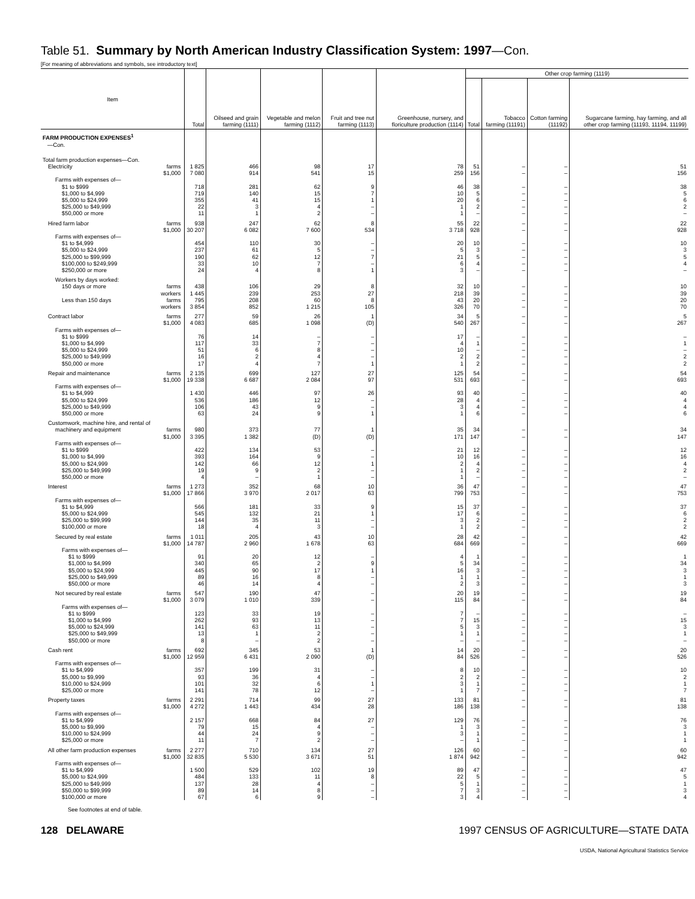Table 51. Summary by North American Industry Classification System: 1997—Con.
[For meaning of abbreviations and symbols, see introductory text]
| Item | | Total | Oilseed and grain farming (1111) | Vegetable and melon farming (1112) | Fruit and tree nut farming (1113) | Greenhouse, nursery, and floriculture production (1114) | Other crop farming (1119) | | | |
| --- | --- | --- | --- | --- | --- | --- | --- | --- | --- | --- |
| | | | | | | | Total | Tobacco farming (11191) | Cotton farming (11192) | Sugarcane farming, hay farming, and all other crop farming (11193, 11194, 11199) |
| FARM PRODUCTION EXPENSES<sup>1</sup> —Con. | | | | | | | | | | |
| Total farm production expenses—Con. | | | | | | | | | | |
| Electricity | farms | 1 825 | 466 | 98 | 17 | 78 | 51 | – | – | 51 |
| | $1,000 | 7 080 | 914 | 541 | 15 | 259 | 156 | – | – | 156 |
| Farms with expenses of— | | | | | | | | | | |
| $1 to $999 | | 718 | 281 | 62 | 9 | 46 | 38 | – | – | 38 |
| $1,000 to $4,999 | | 719 | 140 | 15 | 7 | 10 | 5 | – | – | 5 |
| $5,000 to $24,999 | | 355 | 41 | 15 | 1 | 20 | 6 | – | – | 6 |
| $25,000 to $49,999 | | 22 | 3 | 4 | – | 1 | 2 | – | – | 2 |
| $50,000 or more | | 11 | 1 | 2 | – | 1 | – | – | – | – |
| Hired farm labor | farms | 938 | 247 | 62 | 8 | 55 | 22 | – | – | 22 |
| | $1,000 | 30 207 | 6 082 | 7 600 | 534 | 3 718 | 928 | – | – | 928 |
| Farms with expenses of— | | | | | | | | | | |
| $1 to $4,999 | | 454 | 110 | 30 | – | 20 | 10 | – | – | 10 |
| $5,000 to $24,999 | | 237 | 61 | 5 | – | 5 | 3 | – | – | 3 |
| $25,000 to $99,999 | | 190 | 62 | 12 | 7 | 21 | 5 | – | – | 5 |
| $100,000 to $249,999 | | 33 | 10 | 7 | – | 6 | 4 | – | – | 4 |
| $250,000 or more | | 24 | 4 | 8 | 1 | 3 | – | – | – | – |
| Workers by days worked: | | | | | | | | | | |
| 150 days or more | farms | 438 | 106 | 29 | 8 | 32 | 10 | – | – | 10 |
| | workers | 1 445 | 239 | 253 | 27 | 218 | 39 | – | – | 39 |
| Less than 150 days | farms | 795 | 208 | 60 | 8 | 43 | 20 | – | – | 20 |
| | workers | 3 854 | 852 | 1 215 | 105 | 326 | 70 | – | – | 70 |
| Contract labor | farms | 277 | 59 | 26 | 1 | 34 | 5 | – | – | 5 |
| | $1,000 | 4 083 | 685 | 1 098 | (D) | 540 | 267 | – | – | 267 |
| Farms with expenses of— | | | | | | | | | | |
| $1 to $999 | | 76 | 14 | – | – | 17 | – | – | – | – |
| $1,000 to $4,999 | | 117 | 33 | 7 | – | 4 | 1 | – | – | 1 |
| $5,000 to $24,999 | | 51 | 6 | 8 | – | 10 | – | – | – | – |
| $25,000 to $49,999 | | 16 | 2 | 4 | – | 2 | 2 | – | – | 2 |
| $50,000 or more | | 17 | 4 | 7 | 1 | 1 | 2 | – | – | 2 |
| Repair and maintenance | farms | 2 135 | 699 | 127 | 27 | 125 | 54 | – | – | 54 |
| | $1,000 | 19 338 | 6 687 | 2 084 | 97 | 531 | 693 | – | – | 693 |
| Farms with expenses of— | | | | | | | | | | |
| $1 to $4,999 | | 1 430 | 446 | 97 | 26 | 93 | 40 | – | – | 40 |
| $5,000 to $24,999 | | 536 | 186 | 12 | – | 28 | 4 | – | – | 4 |
| $25,000 to $49,999 | | 106 | 43 | 9 | – | 3 | 4 | – | – | 4 |
| $50,000 or more | | 63 | 24 | 9 | 1 | 1 | 6 | – | – | 6 |
| Customwork, machine hire, and rental of | | | | | | | | | | |
| machinery and equipment | farms | 980 | 373 | 77 | 1 | 35 | 34 | – | – | 34 |
| | $1,000 | 3 395 | 1 382 | (D) | (D) | 171 | 147 | – | – | 147 |
| Farms with expenses of— | | | | | | | | | | |
| $1 to $999 | | 422 | 134 | 53 | – | 21 | 12 | – | – | 12 |
| $1,000 to $4,999 | | 393 | 164 | 9 | – | 10 | 16 | – | – | 16 |
| $5,000 to $24,999 | | 142 | 66 | 12 | 1 | 2 | 4 | – | – | 4 |
| $25,000 to $49,999 | | 19 | 9 | 2 | – | 1 | 2 | – | – | 2 |
| $50,000 or more | | 4 | – | 1 | – | 1 | – | – | – | – |
| Interest | farms | 1 273 | 352 | 68 | 10 | 36 | 47 | – | – | 47 |
| | $1,000 | 17 866 | 3 970 | 2 017 | 63 | 799 | 753 | – | – | 753 |
| Farms with expenses of— | | | | | | | | | | |
| $1 to $4,999 | | 566 | 181 | 33 | 9 | 15 | 37 | – | – | 37 |
| $5,000 to $24,999 | | 545 | 132 | 21 | 1 | 17 | 6 | – | – | 6 |
| $25,000 to $99,999 | | 144 | 35 | 11 | – | 3 | 2 | – | – | 2 |
| $100,000 or more | | 18 | 4 | 3 | – | 1 | 2 | – | – | 2 |
| Secured by real estate | farms | 1 011 | 205 | 43 | 10 | 28 | 42 | – | – | 42 |
| | $1,000 | 14 787 | 2 960 | 1 678 | 63 | 684 | 669 | – | – | 669 |
| Farms with expenses of— | | | | | | | | | | |
| $1 to $999 | | 91 | 20 | 12 | – | 4 | 1 | – | – | 1 |
| $1,000 to $4,999 | | 340 | 65 | 2 | 9 | 5 | 34 | – | – | 34 |
| $5,000 to $24,999 | | 445 | 90 | 17 | 1 | 16 | 3 | – | – | 3 |
| $25,000 to $49,999 | | 89 | 16 | 8 | – | 1 | 1 | – | – | 1 |
| $50,000 or more | | 46 | 14 | 4 | – | 2 | 3 | – | – | 3 |
| Not secured by real estate | farms | 547 | 190 | 47 | – | 20 | 19 | – | – | 19 |
| | $1,000 | 3 079 | 1 010 | 339 | – | 115 | 84 | – | – | 84 |
| Farms with expenses of— | | | | | | | | | | |
| $1 to $999 | | 123 | 33 | 19 | – | 7 | – | – | – | – |
| $1,000 to $4,999 | | 262 | 93 | 13 | – | 7 | 15 | – | – | 15 |
| $5,000 to $24,999 | | 141 | 63 | 11 | – | 5 | 3 | – | – | 3 |
| $25,000 to $49,999 | | 13 | 1 | 2 | – | 1 | 1 | – | – | 1 |
| $50,000 or more | | 8 | – | 2 | – | – | – | – | – | – |
| Cash rent | farms | 692 | 345 | 53 | 1 | 14 | 20 | – | – | 20 |
| | $1,000 | 12 959 | 6 431 | 2 090 | (D) | 84 | 526 | – | – | 526 |
| Farms with expenses of— | | | | | | | | | | |
| $1 to $4,999 | | 357 | 199 | 31 | – | 8 | 10 | – | – | 10 |
| $5,000 to $9,999 | | 93 | 36 | 4 | – | 2 | 2 | – | – | 2 |
| $10,000 to $24,999 | | 101 | 32 | 6 | 1 | 3 | 1 | – | – | 1 |
| $25,000 or more | | 141 | 78 | 12 | – | 1 | 7 | – | – | 7 |
| Property taxes | farms | 2 291 | 714 | 99 | 27 | 133 | 81 | – | – | 81 |
| | $1,000 | 4 272 | 1 443 | 434 | 28 | 186 | 138 | – | – | 138 |
| Farms with expenses of— | | | | | | | | | | |
| $1 to $4,999 | | 2 157 | 668 | 84 | 27 | 129 | 76 | – | – | 76 |
| $5,000 to $9,999 | | 79 | 15 | 4 | – | 1 | 3 | – | – | 3 |
| $10,000 to $24,999 | | 44 | 24 | 9 | – | 3 | 1 | – | – | 1 |
| $25,000 or more | | 11 | 7 | 2 | – | – | 1 | – | – | 1 |
| All other farm production expenses | farms | 2 277 | 710 | 134 | 27 | 126 | 60 | – | – | 60 |
| | $1,000 | 32 835 | 5 530 | 3 671 | 51 | 1 874 | 942 | – | – | 942 |
| Farms with expenses of— | | | | | | | | | | |
| $1 to $4,999 | | 1 500 | 529 | 102 | 19 | 89 | 47 | – | – | 47 |
| $5,000 to $24,999 | | 484 | 133 | 11 | 8 | 22 | 5 | – | – | 5 |
| $25,000 to $49,999 | | 137 | 28 | 4 | – | 5 | 1 | – | – | 1 |
| $50,000 to $99,999 | | 89 | 14 | 8 | – | 7 | 3 | – | – | 3 |
| $100,000 or more | | 67 | 6 | 9 | – | 3 | 4 | – | – | 4 |
See footnotes at end of table.
128 DELAWARE 1997 CENSUS OF AGRICULTURE—STATE DATA
USDA, National Agricultural Statistics Service